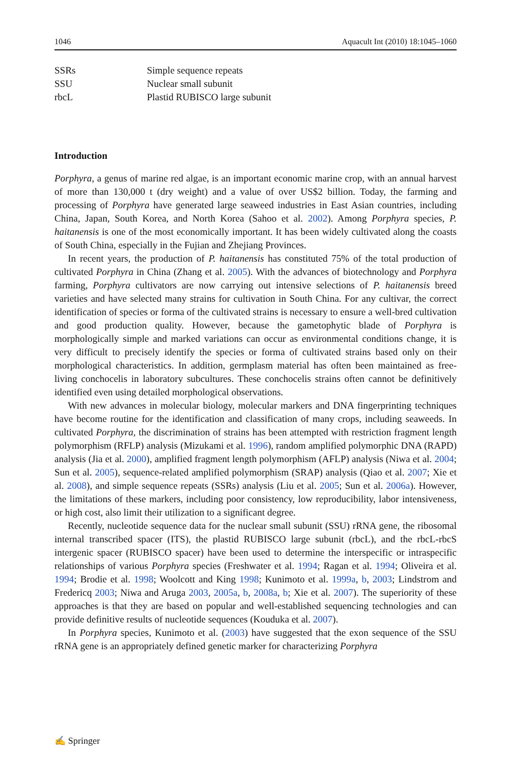1046 Aquacult Int (2010) 18:1045–1060
| SSRs | Simple sequence repeats |
| SSU | Nuclear small subunit |
| rbcL | Plastid RUBISCO large subunit |
Introduction
Porphyra, a genus of marine red algae, is an important economic marine crop, with an annual harvest of more than 130,000 t (dry weight) and a value of over US$2 billion. Today, the farming and processing of Porphyra have generated large seaweed industries in East Asian countries, including China, Japan, South Korea, and North Korea (Sahoo et al. 2002). Among Porphyra species, P. haitanensis is one of the most economically important. It has been widely cultivated along the coasts of South China, especially in the Fujian and Zhejiang Provinces.
In recent years, the production of P. haitanensis has constituted 75% of the total production of cultivated Porphyra in China (Zhang et al. 2005). With the advances of biotechnology and Porphyra farming, Porphyra cultivators are now carrying out intensive selections of P. haitanensis breed varieties and have selected many strains for cultivation in South China. For any cultivar, the correct identification of species or forma of the cultivated strains is necessary to ensure a well-bred cultivation and good production quality. However, because the gametophytic blade of Porphyra is morphologically simple and marked variations can occur as environmental conditions change, it is very difficult to precisely identify the species or forma of cultivated strains based only on their morphological characteristics. In addition, germplasm material has often been maintained as free-living conchocelis in laboratory subcultures. These conchocelis strains often cannot be definitively identified even using detailed morphological observations.
With new advances in molecular biology, molecular markers and DNA fingerprinting techniques have become routine for the identification and classification of many crops, including seaweeds. In cultivated Porphyra, the discrimination of strains has been attempted with restriction fragment length polymorphism (RFLP) analysis (Mizukami et al. 1996), random amplified polymorphic DNA (RAPD) analysis (Jia et al. 2000), amplified fragment length polymorphism (AFLP) analysis (Niwa et al. 2004; Sun et al. 2005), sequence-related amplified polymorphism (SRAP) analysis (Qiao et al. 2007; Xie et al. 2008), and simple sequence repeats (SSRs) analysis (Liu et al. 2005; Sun et al. 2006a). However, the limitations of these markers, including poor consistency, low reproducibility, labor intensiveness, or high cost, also limit their utilization to a significant degree.
Recently, nucleotide sequence data for the nuclear small subunit (SSU) rRNA gene, the ribosomal internal transcribed spacer (ITS), the plastid RUBISCO large subunit (rbcL), and the rbcL-rbcS intergenic spacer (RUBISCO spacer) have been used to determine the interspecific or intraspecific relationships of various Porphyra species (Freshwater et al. 1994; Ragan et al. 1994; Oliveira et al. 1994; Brodie et al. 1998; Woolcott and King 1998; Kunimoto et al. 1999a, b, 2003; Lindstrom and Fredericq 2003; Niwa and Aruga 2003, 2005a, b, 2008a, b; Xie et al. 2007). The superiority of these approaches is that they are based on popular and well-established sequencing technologies and can provide definitive results of nucleotide sequences (Kouduka et al. 2007).
In Porphyra species, Kunimoto et al. (2003) have suggested that the exon sequence of the SSU rRNA gene is an appropriately defined genetic marker for characterizing Porphyra
✍ Springer